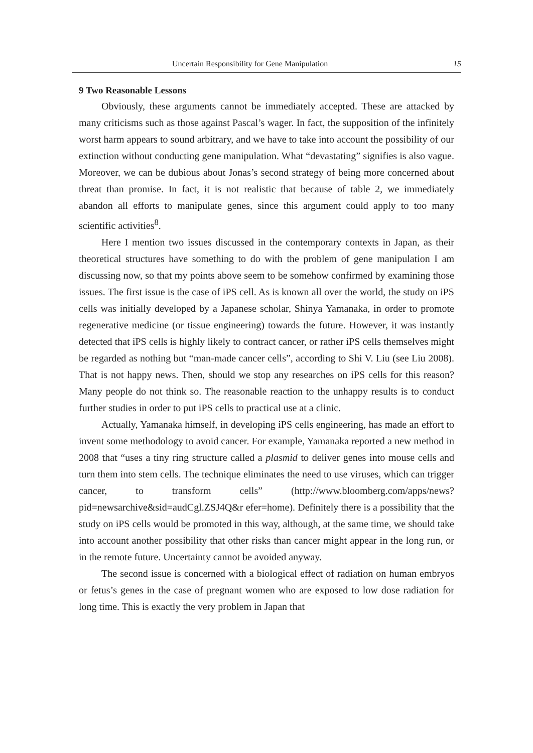Uncertain Responsibility for Gene Manipulation 15
9 Two Reasonable Lessons
Obviously, these arguments cannot be immediately accepted. These are attacked by many criticisms such as those against Pascal’s wager. In fact, the supposition of the infinitely worst harm appears to sound arbitrary, and we have to take into account the possibility of our extinction without conducting gene manipulation. What “devastating” signifies is also vague. Moreover, we can be dubious about Jonas’s second strategy of being more concerned about threat than promise. In fact, it is not realistic that because of table 2, we immediately abandon all efforts to manipulate genes, since this argument could apply to too many scientific activities<sup>8</sup>.
Here I mention two issues discussed in the contemporary contexts in Japan, as their theoretical structures have something to do with the problem of gene manipulation I am discussing now, so that my points above seem to be somehow confirmed by examining those issues. The first issue is the case of iPS cell. As is known all over the world, the study on iPS cells was initially developed by a Japanese scholar, Shinya Yamanaka, in order to promote regenerative medicine (or tissue engineering) towards the future. However, it was instantly detected that iPS cells is highly likely to contract cancer, or rather iPS cells themselves might be regarded as nothing but “man-made cancer cells”, according to Shi V. Liu (see Liu 2008). That is not happy news. Then, should we stop any researches on iPS cells for this reason? Many people do not think so. The reasonable reaction to the unhappy results is to conduct further studies in order to put iPS cells to practical use at a clinic.
Actually, Yamanaka himself, in developing iPS cells engineering, has made an effort to invent some methodology to avoid cancer. For example, Yamanaka reported a new method in 2008 that “uses a tiny ring structure called a plasmid to deliver genes into mouse cells and turn them into stem cells. The technique eliminates the need to use viruses, which can trigger cancer, to transform cells” (http://www.bloomberg.com/apps/news?pid=newsarchive&sid=audCgl.ZSJ4Q&r efer=home). Definitely there is a possibility that the study on iPS cells would be promoted in this way, although, at the same time, we should take into account another possibility that other risks than cancer might appear in the long run, or in the remote future. Uncertainty cannot be avoided anyway.
The second issue is concerned with a biological effect of radiation on human embryos or fetus’s genes in the case of pregnant women who are exposed to low dose radiation for long time. This is exactly the very problem in Japan that